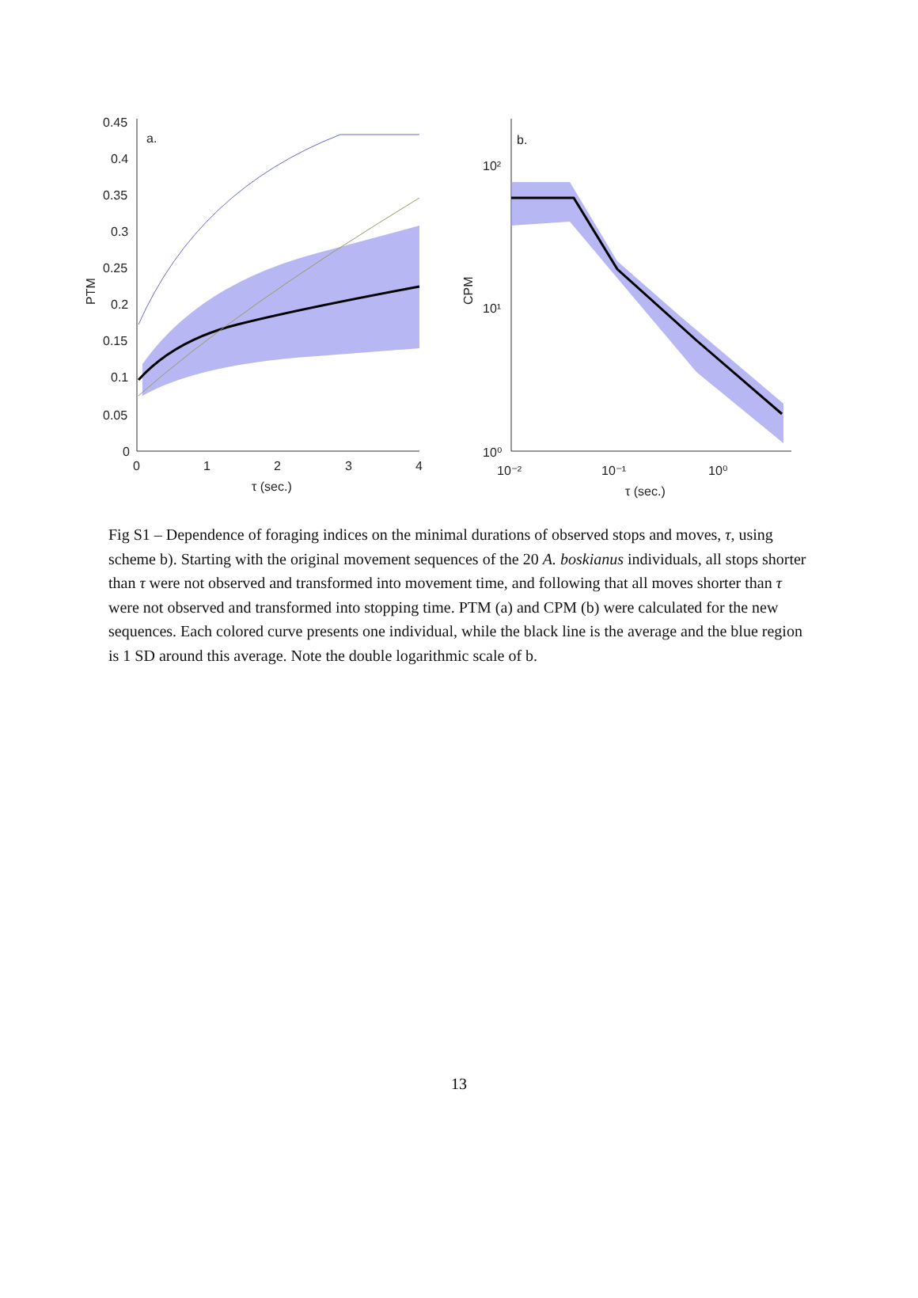0.45
0.4
0.35
0.3
0.25
0.2
0.15
0.1
0.05
0
0
1
2
3
4
τ (sec.)
a.
PTM
10²
10¹
10⁰
10⁻²
10⁻¹
10⁰
τ (sec.)
b.
CPM
Fig S1 – Dependence of foraging indices on the minimal durations of observed stops and moves, τ, using scheme b). Starting with the original movement sequences of the 20 A. boskianus individuals, all stops shorter than τ were not observed and transformed into movement time, and following that all moves shorter than τ were not observed and transformed into stopping time. PTM (a) and CPM (b) were calculated for the new sequences. Each colored curve presents one individual, while the black line is the average and the blue region is 1 SD around this average. Note the double logarithmic scale of b.
13